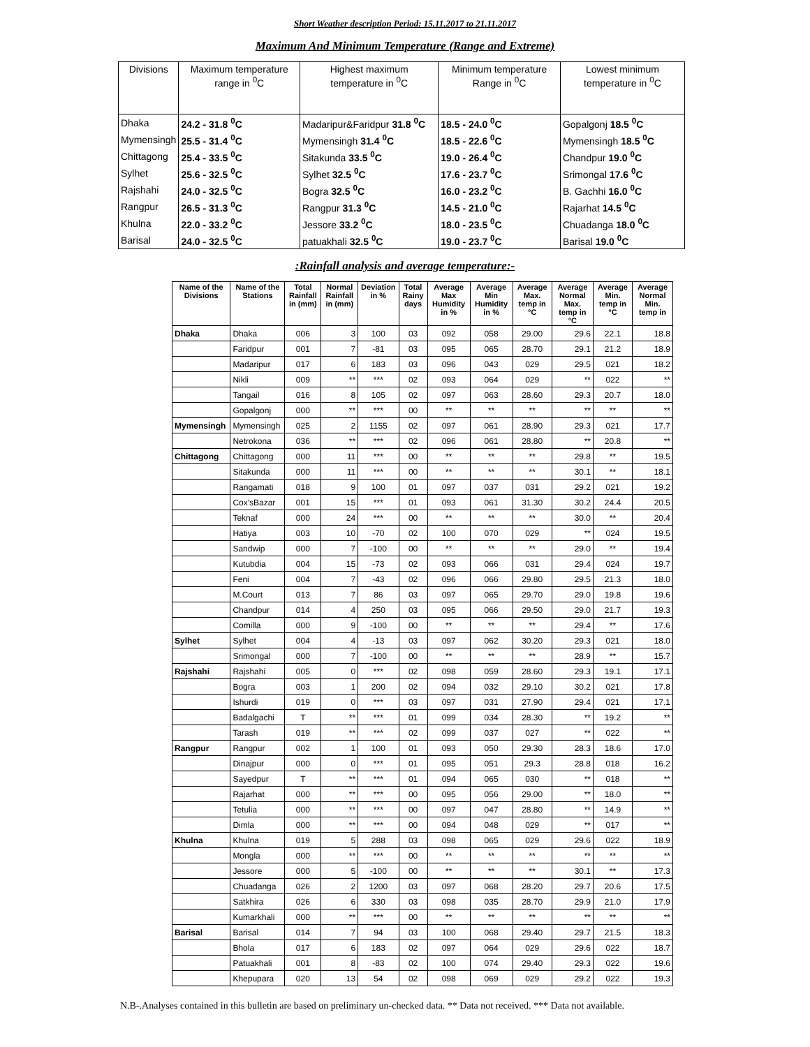Short Weather description Period: 15.11.2017 to 21.11.2017
Maximum And Minimum Temperature (Range and Extreme)
| Divisions | Maximum temperature range in <sup>0</sup>C | Highest maximum temperature in <sup>0</sup>C | Minimum temperature Range in <sup>0</sup>C | Lowest minimum temperature in <sup>0</sup>C |
| --- | --- | --- | --- | --- |
| Dhaka | 24.2 - 31.8 <sup>0</sup>C | Madaripur&Faridpur 31.8 <sup>0</sup>C | 18.5 - 24.0 <sup>0</sup>C | Gopalgonj 18.5 <sup>0</sup>C |
| Mymensingh | 25.5 - 31.4 <sup>0</sup>C | Mymensingh 31.4 <sup>0</sup>C | 18.5 - 22.6 <sup>0</sup>C | Mymensingh 18.5 <sup>0</sup>C |
| Chittagong | 25.4 - 33.5 <sup>0</sup>C | Sitakunda 33.5 <sup>0</sup>C | 19.0 - 26.4 <sup>0</sup>C | Chandpur 19.0 <sup>0</sup>C |
| Sylhet | 25.6 - 32.5 <sup>0</sup>C | Sylhet 32.5 <sup>0</sup>C | 17.6 - 23.7 <sup>0</sup>C | Srimongal 17.6 <sup>0</sup>C |
| Rajshahi | 24.0 - 32.5 <sup>0</sup>C | Bogra 32.5 <sup>0</sup>C | 16.0 - 23.2 <sup>0</sup>C | B. Gachhi 16.0 <sup>0</sup>C |
| Rangpur | 26.5 - 31.3 <sup>0</sup>C | Rangpur 31.3 <sup>0</sup>C | 14.5 - 21.0 <sup>0</sup>C | Rajarhat 14.5 <sup>0</sup>C |
| Khulna | 22.0 - 33.2 <sup>0</sup>C | Jessore 33.2 <sup>0</sup>C | 18.0 - 23.5 <sup>0</sup>C | Chuadanga 18.0 <sup>0</sup>C |
| Barisal | 24.0 - 32.5 <sup>0</sup>C | patuakhali 32.5 <sup>0</sup>C | 19.0 - 23.7 <sup>0</sup>C | Barisal 19.0 <sup>0</sup>C |
:Rainfall analysis and average temperature:-
| Name of the Divisions | Name of the Stations | Total Rainfall in (mm) | Normal Rainfall in (mm) | Deviation in % | Total Rainy days | Average Max Humidity in % | Average Min Humidity in % | Average Max. temp in °C | Average Normal Max. temp in °C | Average Min. temp in °C | Average Normal Min. temp in |
| --- | --- | --- | --- | --- | --- | --- | --- | --- | --- | --- | --- |
| Dhaka | Dhaka | 006 | 3 | 100 | 03 | 092 | 058 | 29.00 | 29.6 | 22.1 | 18.8 |
| | Faridpur | 001 | 7 | -81 | 03 | 095 | 065 | 28.70 | 29.1 | 21.2 | 18.9 |
| | Madaripur | 017 | 6 | 183 | 03 | 096 | 043 | 029 | 29.5 | 021 | 18.2 |
| | Nikli | 009 | ** | *** | 02 | 093 | 064 | 029 | ** | 022 | ** |
| | Tangail | 016 | 8 | 105 | 02 | 097 | 063 | 28.60 | 29.3 | 20.7 | 18.0 |
| | Gopalgonj | 000 | ** | *** | 00 | ** | ** | ** | ** | ** | ** |
| Mymensingh | Mymensingh | 025 | 2 | 1155 | 02 | 097 | 061 | 28.90 | 29.3 | 021 | 17.7 |
| | Netrokona | 036 | ** | *** | 02 | 096 | 061 | 28.80 | ** | 20.8 | ** |
| Chittagong | Chittagong | 000 | 11 | *** | 00 | ** | ** | ** | 29.8 | ** | 19.5 |
| | Sitakunda | 000 | 11 | *** | 00 | ** | ** | ** | 30.1 | ** | 18.1 |
| | Rangamati | 018 | 9 | 100 | 01 | 097 | 037 | 031 | 29.2 | 021 | 19.2 |
| | Cox'sBazar | 001 | 15 | *** | 01 | 093 | 061 | 31.30 | 30.2 | 24.4 | 20.5 |
| | Teknaf | 000 | 24 | *** | 00 | ** | ** | ** | 30.0 | ** | 20.4 |
| | Hatiya | 003 | 10 | -70 | 02 | 100 | 070 | 029 | ** | 024 | 19.5 |
| | Sandwip | 000 | 7 | -100 | 00 | ** | ** | ** | 29.0 | ** | 19.4 |
| | Kutubdia | 004 | 15 | -73 | 02 | 093 | 066 | 031 | 29.4 | 024 | 19.7 |
| | Feni | 004 | 7 | -43 | 02 | 096 | 066 | 29.80 | 29.5 | 21.3 | 18.0 |
| | M.Court | 013 | 7 | 86 | 03 | 097 | 065 | 29.70 | 29.0 | 19.8 | 19.6 |
| | Chandpur | 014 | 4 | 250 | 03 | 095 | 066 | 29.50 | 29.0 | 21.7 | 19.3 |
| | Comilla | 000 | 9 | -100 | 00 | ** | ** | ** | 29.4 | ** | 17.6 |
| Sylhet | Sylhet | 004 | 4 | -13 | 03 | 097 | 062 | 30.20 | 29.3 | 021 | 18.0 |
| | Srimongal | 000 | 7 | -100 | 00 | ** | ** | ** | 28.9 | ** | 15.7 |
| Rajshahi | Rajshahi | 005 | 0 | *** | 02 | 098 | 059 | 28.60 | 29.3 | 19.1 | 17.1 |
| | Bogra | 003 | 1 | 200 | 02 | 094 | 032 | 29.10 | 30.2 | 021 | 17.8 |
| | Ishurdi | 019 | 0 | *** | 03 | 097 | 031 | 27.90 | 29.4 | 021 | 17.1 |
| | Badalgachi | T | ** | *** | 01 | 099 | 034 | 28.30 | ** | 19.2 | ** |
| | Tarash | 019 | ** | *** | 02 | 099 | 037 | 027 | ** | 022 | ** |
| Rangpur | Rangpur | 002 | 1 | 100 | 01 | 093 | 050 | 29.30 | 28.3 | 18.6 | 17.0 |
| | Dinajpur | 000 | 0 | *** | 01 | 095 | 051 | 29.3 | 28.8 | 018 | 16.2 |
| | Sayedpur | T | ** | *** | 01 | 094 | 065 | 030 | ** | 018 | ** |
| | Rajarhat | 000 | ** | *** | 00 | 095 | 056 | 29.00 | ** | 18.0 | ** |
| | Tetulia | 000 | ** | *** | 00 | 097 | 047 | 28.80 | ** | 14.9 | ** |
| | Dimla | 000 | ** | *** | 00 | 094 | 048 | 029 | ** | 017 | ** |
| Khulna | Khulna | 019 | 5 | 288 | 03 | 098 | 065 | 029 | 29.6 | 022 | 18.9 |
| | Mongla | 000 | ** | *** | 00 | ** | ** | ** | ** | ** | ** |
| | Jessore | 000 | 5 | -100 | 00 | ** | ** | ** | 30.1 | ** | 17.3 |
| | Chuadanga | 026 | 2 | 1200 | 03 | 097 | 068 | 28.20 | 29.7 | 20.6 | 17.5 |
| | Satkhira | 026 | 6 | 330 | 03 | 098 | 035 | 28.70 | 29.9 | 21.0 | 17.9 |
| | Kumarkhali | 000 | ** | *** | 00 | ** | ** | ** | ** | ** | ** |
| Barisal | Barisal | 014 | 7 | 94 | 03 | 100 | 068 | 29.40 | 29.7 | 21.5 | 18.3 |
| | Bhola | 017 | 6 | 183 | 02 | 097 | 064 | 029 | 29.6 | 022 | 18.7 |
| | Patuakhali | 001 | 8 | -83 | 02 | 100 | 074 | 29.40 | 29.3 | 022 | 19.6 |
| | Khepupara | 020 | 13 | 54 | 02 | 098 | 069 | 029 | 29.2 | 022 | 19.3 |
N.B-.Analyses contained in this bulletin are based on preliminary un-checked data. ** Data not received. *** Data not available.